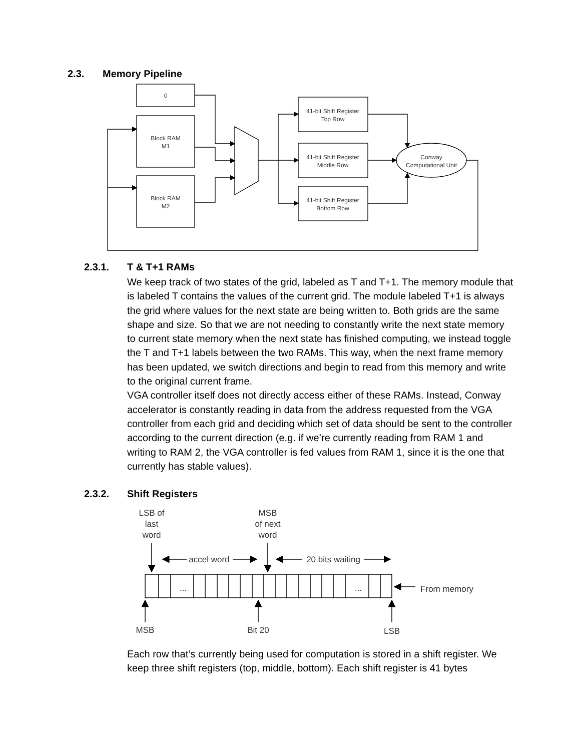2.3. Memory Pipeline
0
Block RAM
M1
Block RAM
M2
41-bit Shift Register
Top Row
41-bit Shift Register
Middle Row
41-bit Shift Register
Bottom Row
Conway
Computational Unit
2.3.1. T & T+1 RAMs
We keep track of two states of the grid, labeled as T and T+1. The memory module that is labeled T contains the values of the current grid. The module labeled T+1 is always the grid where values for the next state are being written to. Both grids are the same shape and size. So that we are not needing to constantly write the next state memory to current state memory when the next state has finished computing, we instead toggle the T and T+1 labels between the two RAMs. This way, when the next frame memory has been updated, we switch directions and begin to read from this memory and write to the original current frame.
VGA controller itself does not directly access either of these RAMs. Instead, Conway accelerator is constantly reading in data from the address requested from the VGA controller from each grid and deciding which set of data should be sent to the controller according to the current direction (e.g. if we’re currently reading from RAM 1 and writing to RAM 2, the VGA controller is fed values from RAM 1, since it is the one that currently has stable values).
2.3.2. Shift Registers
LSB of
last
word
MSB
of next
word
accel word
20 bits waiting
...
...
From memory
MSB
Bit 20
LSB
Each row that’s currently being used for computation is stored in a shift register. We keep three shift registers (top, middle, bottom). Each shift register is 41 bytes